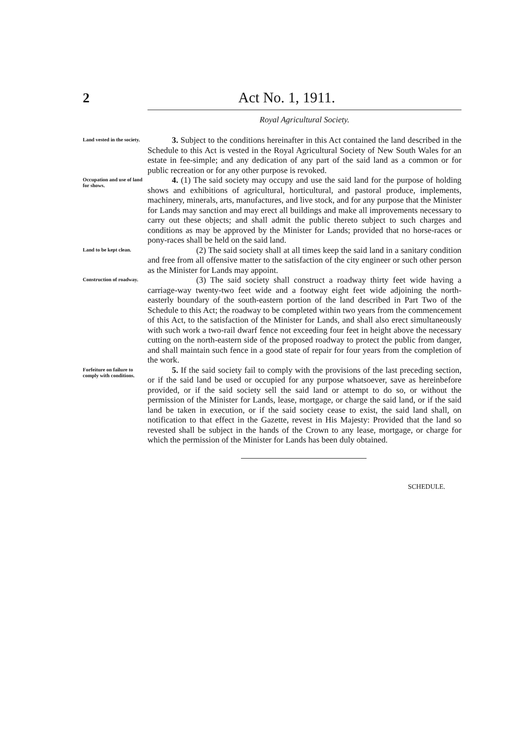2 Act No. 1, 1911.
Royal Agricultural Society.
Land vested in the society.
3. Subject to the conditions hereinafter in this Act contained the land described in the Schedule to this Act is vested in the Royal Agricultural Society of New South Wales for an estate in fee-simple; and any dedication of any part of the said land as a common or for public recreation or for any other purpose is revoked.
Occupation and use of land for shows.
4. (1) The said society may occupy and use the said land for the purpose of holding shows and exhibitions of agricultural, horticultural, and pastoral produce, implements, machinery, minerals, arts, manufactures, and live stock, and for any purpose that the Minister for Lands may sanction and may erect all buildings and make all improvements necessary to carry out these objects; and shall admit the public thereto subject to such charges and conditions as may be approved by the Minister for Lands; provided that no horse-races or pony-races shall be held on the said land.
Land to be kept clean.
(2) The said society shall at all times keep the said land in a sanitary condition and free from all offensive matter to the satisfaction of the city engineer or such other person as the Minister for Lands may appoint.
Construction of roadway.
(3) The said society shall construct a roadway thirty feet wide having a carriage-way twenty-two feet wide and a footway eight feet wide adjoining the north-easterly boundary of the south-eastern portion of the land described in Part Two of the Schedule to this Act; the roadway to be completed within two years from the commencement of this Act, to the satisfaction of the Minister for Lands, and shall also erect simultaneously with such work a two-rail dwarf fence not exceeding four feet in height above the necessary cutting on the north-eastern side of the proposed roadway to protect the public from danger, and shall maintain such fence in a good state of repair for four years from the completion of the work.
Forfeiture on failure to comply with conditions.
5. If the said society fail to comply with the provisions of the last preceding section, or if the said land be used or occupied for any purpose whatsoever, save as hereinbefore provided, or if the said society sell the said land or attempt to do so, or without the permission of the Minister for Lands, lease, mortgage, or charge the said land, or if the said land be taken in execution, or if the said society cease to exist, the said land shall, on notification to that effect in the Gazette, revest in His Majesty: Provided that the land so revested shall be subject in the hands of the Crown to any lease, mortgage, or charge for which the permission of the Minister for Lands has been duly obtained.
SCHEDULE.